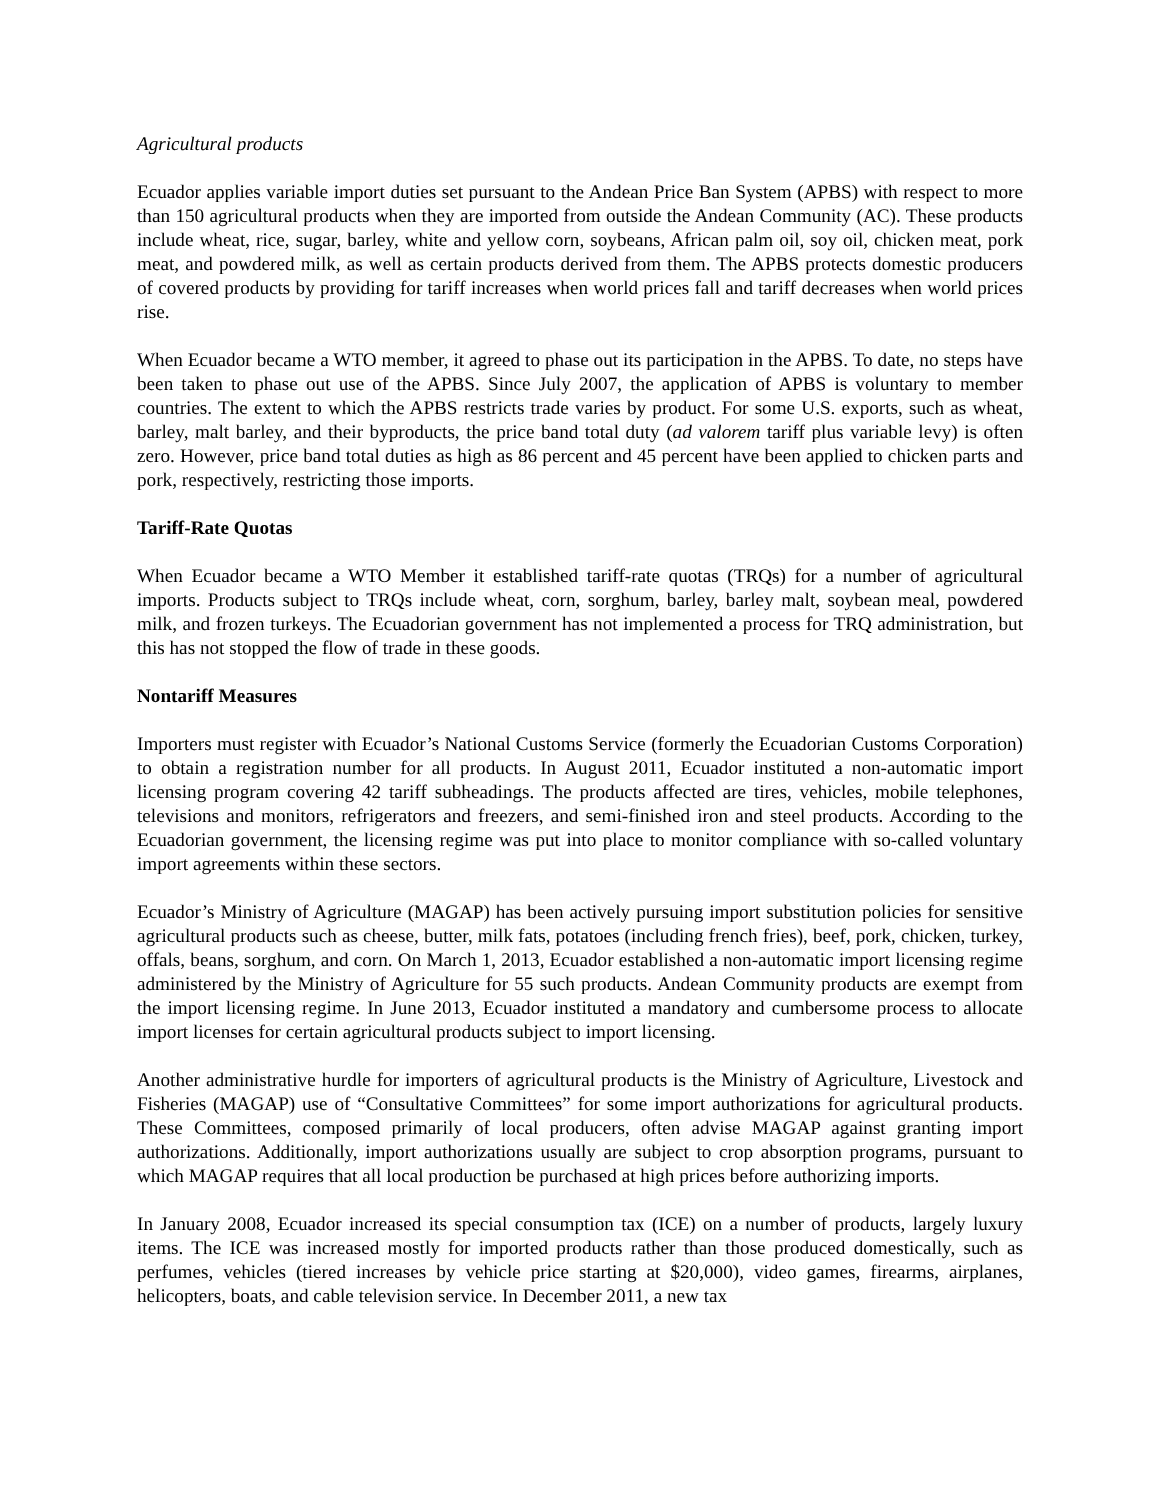Agricultural products
Ecuador applies variable import duties set pursuant to the Andean Price Ban System (APBS) with respect to more than 150 agricultural products when they are imported from outside the Andean Community (AC). These products include wheat, rice, sugar, barley, white and yellow corn, soybeans, African palm oil, soy oil, chicken meat, pork meat, and powdered milk, as well as certain products derived from them. The APBS protects domestic producers of covered products by providing for tariff increases when world prices fall and tariff decreases when world prices rise.
When Ecuador became a WTO member, it agreed to phase out its participation in the APBS. To date, no steps have been taken to phase out use of the APBS. Since July 2007, the application of APBS is voluntary to member countries. The extent to which the APBS restricts trade varies by product. For some U.S. exports, such as wheat, barley, malt barley, and their byproducts, the price band total duty (ad valorem tariff plus variable levy) is often zero. However, price band total duties as high as 86 percent and 45 percent have been applied to chicken parts and pork, respectively, restricting those imports.
Tariff-Rate Quotas
When Ecuador became a WTO Member it established tariff-rate quotas (TRQs) for a number of agricultural imports. Products subject to TRQs include wheat, corn, sorghum, barley, barley malt, soybean meal, powdered milk, and frozen turkeys. The Ecuadorian government has not implemented a process for TRQ administration, but this has not stopped the flow of trade in these goods.
Nontariff Measures
Importers must register with Ecuador’s National Customs Service (formerly the Ecuadorian Customs Corporation) to obtain a registration number for all products. In August 2011, Ecuador instituted a non-automatic import licensing program covering 42 tariff subheadings. The products affected are tires, vehicles, mobile telephones, televisions and monitors, refrigerators and freezers, and semi-finished iron and steel products. According to the Ecuadorian government, the licensing regime was put into place to monitor compliance with so-called voluntary import agreements within these sectors.
Ecuador’s Ministry of Agriculture (MAGAP) has been actively pursuing import substitution policies for sensitive agricultural products such as cheese, butter, milk fats, potatoes (including french fries), beef, pork, chicken, turkey, offals, beans, sorghum, and corn. On March 1, 2013, Ecuador established a non-automatic import licensing regime administered by the Ministry of Agriculture for 55 such products. Andean Community products are exempt from the import licensing regime. In June 2013, Ecuador instituted a mandatory and cumbersome process to allocate import licenses for certain agricultural products subject to import licensing.
Another administrative hurdle for importers of agricultural products is the Ministry of Agriculture, Livestock and Fisheries (MAGAP) use of “Consultative Committees” for some import authorizations for agricultural products. These Committees, composed primarily of local producers, often advise MAGAP against granting import authorizations. Additionally, import authorizations usually are subject to crop absorption programs, pursuant to which MAGAP requires that all local production be purchased at high prices before authorizing imports.
In January 2008, Ecuador increased its special consumption tax (ICE) on a number of products, largely luxury items. The ICE was increased mostly for imported products rather than those produced domestically, such as perfumes, vehicles (tiered increases by vehicle price starting at $20,000), video games, firearms, airplanes, helicopters, boats, and cable television service. In December 2011, a new tax